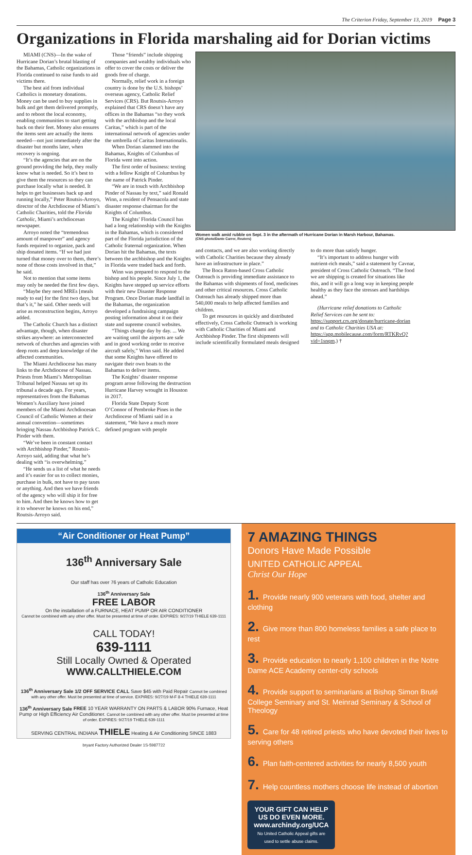The Criterion Friday, September 13, 2019 Page 3
Organizations in Florida marshaling aid for Dorian victims
MIAMI (CNS)—In the wake of Hurricane Dorian’s brutal blasting of the Bahamas, Catholic organizations in Florida continued to raise funds to aid victims there.
The best aid from individual Catholics is monetary donations. Money can be used to buy supplies in bulk and get them delivered promptly, and to reboot the local economy, enabling communities to start getting back on their feet. Money also ensures the items sent are actually the items needed—not just immediately after the disaster but months later, when recovery is ongoing.
“It’s the agencies that are on the ground providing the help, they really know what is needed. So it’s best to give them the resources so they can purchase locally what is needed. It helps to get businesses back up and running locally,” Peter Routsis-Arroyo, director of the Archdiocese of Miami’s Catholic Charities, told the Florida Catholic, Miami’s archdiocesan newspaper.
Arroyo noted the “tremendous amount of manpower” and agency funds required to organize, pack and ship donated items. “If we had just turned that money over to them, there’s none of those costs involved in that,” he said.
Not to mention that some items may only be needed the first few days.
“Maybe they need MREs [meals ready to eat] for the first two days, but that’s it,” he said. Other needs will arise as reconstruction begins, Arroyo added.
The Catholic Church has a distinct advantage, though, when disaster strikes anywhere: an interconnected network of churches and agencies with deep roots and deep knowledge of the affected communities.
The Miami Archdiocese has many links to the Archdiocese of Nassau. Priests from Miami’s Metropolitan Tribunal helped Nassau set up its tribunal a decade ago. For years, representatives from the Bahamas Women’s Auxiliary have joined members of the Miami Archdiocesan Council of Catholic Women at their annual convention—sometimes bringing Nassau Archbishop Patrick C. Pinder with them.
“We’ve been in constant contact with Archbishop Pinder,” Routsis-Arroyo said, adding that what he’s dealing with “is overwhelming.”
“He sends us a list of what he needs and it’s easier for us to collect monies, purchase in bulk, not have to pay taxes or anything. And then we have friends of the agency who will ship it for free to him. And then he knows how to get it to whoever he knows on his end,” Routsis-Arroyo said.
Those “friends” include shipping companies and wealthy individuals who offer to cover the costs or deliver the goods free of charge.
Normally, relief work in a foreign country is done by the U.S. bishops’ overseas agency, Catholic Relief Services (CRS). But Routsis-Arroyo explained that CRS doesn’t have any offices in the Bahamas “so they work with the archbishop and the local Caritas,” which is part of the international network of agencies under the umbrella of Caritas Internationalis.
When Dorian slammed into the Bahamas, Knights of Columbus of Florida went into action.
The first order of business: texting with a fellow Knight of Columbus by the name of Patrick Pinder.
“We are in touch with Archbishop Pinder of Nassau by text,” said Ronald Winn, a resident of Pensacola and state disaster response chairman for the Knights of Columbus.
The Knights’ Florida Council has had a long relationship with the Knights in the Bahamas, which is considered part of the Florida jurisdiction of the Catholic fraternal organization. When Dorian hit the Bahamas, the texts between the archbishop and the Knights in Florida were traded back and forth.
Winn was prepared to respond to the bishop and his people. Since July 1, the Knights have stepped up service efforts with their new Disaster Response Program. Once Dorian made landfall in the Bahamas, the organization developed a fundraising campaign posting information about it on their state and supreme council websites.
“Things change day by day. ... We are waiting until the airports are safe and in good working order to receive aircraft safely,” Winn said. He added that some Knights have offered to navigate their own boats to the Bahamas to deliver items.
The Knights’ disaster response program arose following the destruction Hurricane Harvey wrought in Houston in 2017.
Florida State Deputy Scott O’Connor of Pembroke Pines in the Archdiocese of Miami said in a statement, “We have a much more defined program with people
Women walk amid rubble on Sept. 3 in the aftermath of Hurricane Dorian in Marsh Harbour, Bahamas.
(CNS photo/Dante Carrer, Reuters)
and contacts, and we are also working directly with Catholic Charities because they already have an infrastructure in place.”
The Boca Raton-based Cross Catholic Outreach is providing immediate assistance to the Bahamas with shipments of food, medicines and other critical resources. Cross Catholic Outreach has already shipped more than 540,000 meals to help affected families and children.
To get resources in quickly and distributed effectively, Cross Catholic Outreach is working with Catholic Charities of Miami and Archbishop Pinder. The first shipments will include scientifically formulated meals designed
to do more than satisfy hunger.
“It’s important to address hunger with nutrient-rich meals,” said a statement by Cavnar, president of Cross Catholic Outreach. “The food we are shipping is created for situations like this, and it will go a long way in keeping people healthy as they face the stresses and hardships ahead.”
(Hurricane relief donations to Catholic Relief Services can be sent to: https://support.crs.org/donate/hurricane-dorian and to Catholic Charities USA at: https://app.mobilecause.com/form/RTKRvQ?vid=1snqm.) †
“Air Conditioner or Heat Pump”
136<sup>th</sup> Anniversary Sale
Our staff has over 76 years of Catholic Education
136<sup>th</sup> Anniversary Sale
FREE LABOR
On the installation of a FURNACE, HEAT PUMP OR AIR CONDITIONER
Cannot be combined with any other offer. Must be presented at time of order. EXPIRES: 9/27/19 THIELE 639-1111
CALL TODAY!
639-1111
Still Locally Owned & Operated
WWW.CALLTHIELE.COM
136<sup>th</sup> Anniversary Sale 1/2 OFF SERVICE CALL Save $45 with Paid Repair Cannot be combined with any other offer. Must be presented at time of service. EXPIRES: 9/27/19 M-F 8-4 THIELE 639-1111
136<sup>th</sup> Anniversary Sale FREE 10 YEAR WARRANTY ON PARTS & LABOR 90% Furnace, Heat Pump or High Efficiency Air Conditioner. Cannot be combined with any other offer. Must be presented at time of order. EXPIRES: 9/27/19 THIELE 639-1111
SERVING CENTRAL INDIANA THIELE Heating & Air Conditioning SINCE 1883
bryant Factory Authorized Dealer 1S-5987722
7 AMAZING THINGS
Donors Have Made Possible
UNITED CATHOLIC APPEAL
Christ Our Hope
1. Provide nearly 900 veterans with food, shelter and clothing
2. Give more than 800 homeless families a safe place to rest
3. Provide education to nearly 1,100 children in the Notre Dame ACE Academy center-city schools
4. Provide support to seminarians at Bishop Simon Bruté College Seminary and St. Meinrad Seminary & School of Theology
5. Care for 48 retired priests who have devoted their lives to serving others
6. Plan faith-centered activities for nearly 8,500 youth
7. Help countless mothers choose life instead of abortion
YOUR GIFT CAN HELP US DO EVEN MORE.
www.archindy.org/UCA
No United Catholic Appeal gifts are used to settle abuse claims.